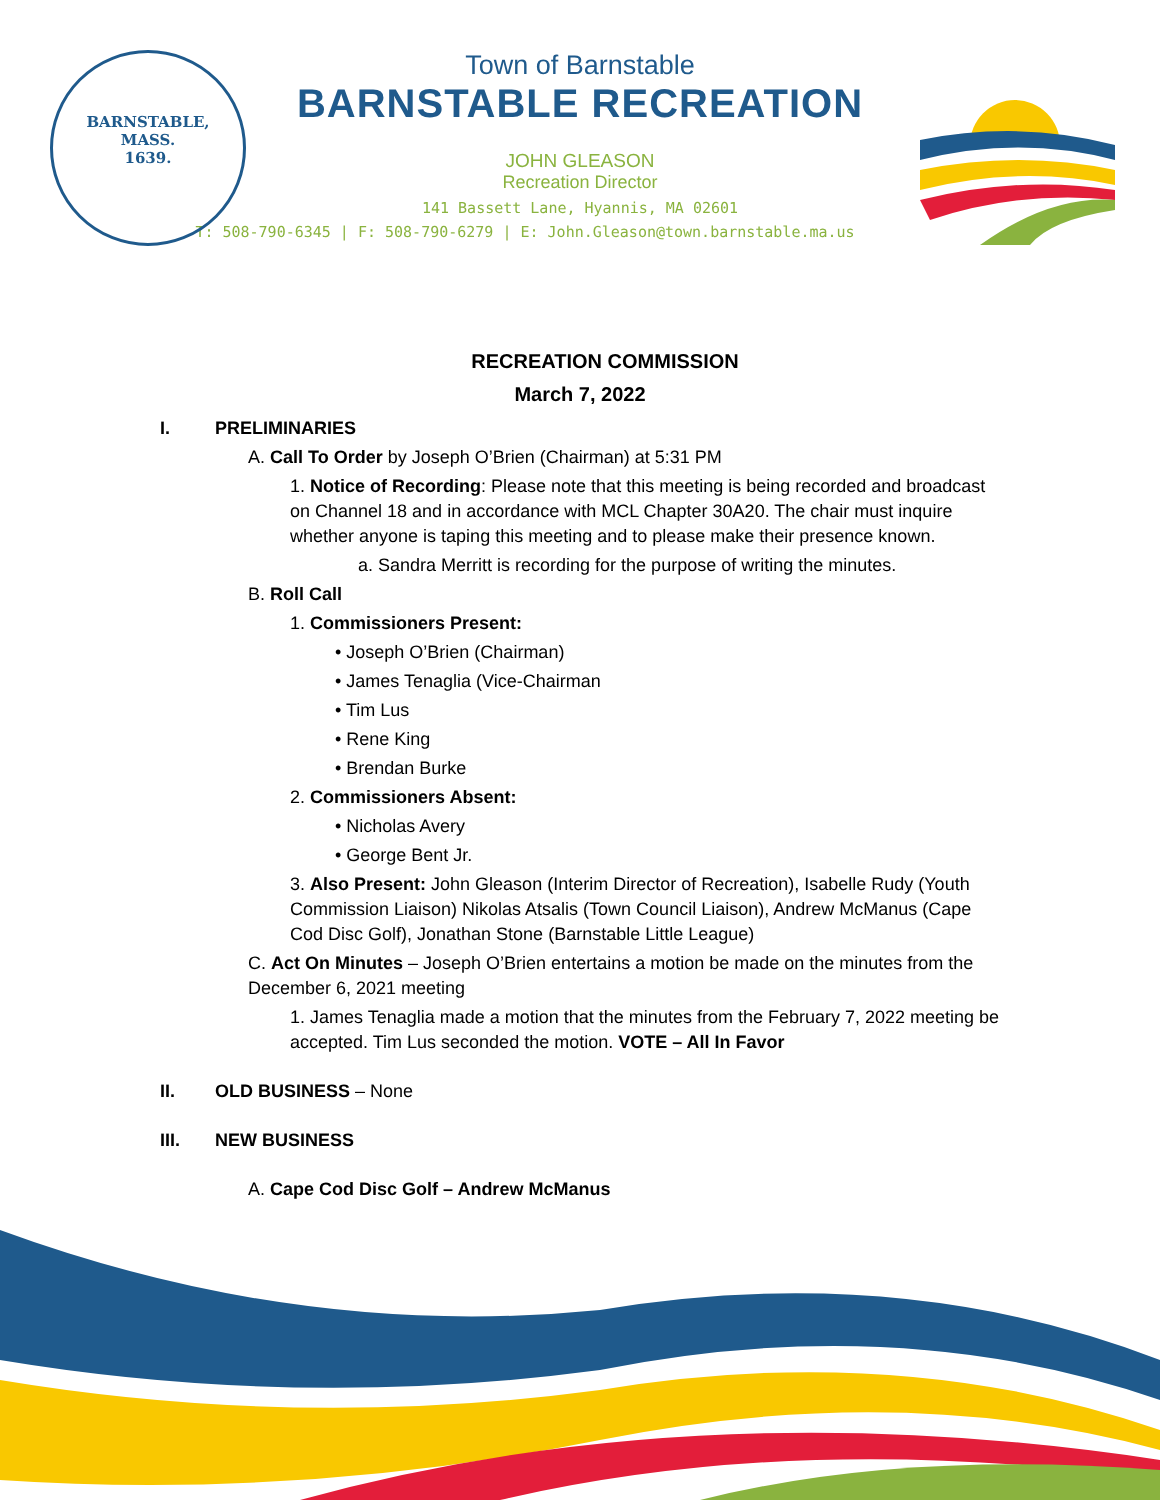BARNSTABLE,
MASS.
1639.
Town of Barnstable
BARNSTABLE RECREATION
JOHN GLEASON
Recreation Director
141 Bassett Lane, Hyannis, MA 02601
T: 508-790-6345 | F: 508-790-6279 | E: John.Gleason@town.barnstable.ma.us
RECREATION COMMISSION
March 7, 2022
I. PRELIMINARIES
A. Call To Order by Joseph O’Brien (Chairman) at 5:31 PM
1. Notice of Recording: Please note that this meeting is being recorded and broadcast on Channel 18 and in accordance with MCL Chapter 30A20. The chair must inquire whether anyone is taping this meeting and to please make their presence known.
a. Sandra Merritt is recording for the purpose of writing the minutes.
B. Roll Call
1. Commissioners Present:
• Joseph O’Brien (Chairman)
• James Tenaglia (Vice-Chairman
• Tim Lus
• Rene King
• Brendan Burke
2. Commissioners Absent:
• Nicholas Avery
• George Bent Jr.
3. Also Present: John Gleason (Interim Director of Recreation), Isabelle Rudy (Youth Commission Liaison) Nikolas Atsalis (Town Council Liaison), Andrew McManus (Cape Cod Disc Golf), Jonathan Stone (Barnstable Little League)
C. Act On Minutes – Joseph O’Brien entertains a motion be made on the minutes from the December 6, 2021 meeting
1. James Tenaglia made a motion that the minutes from the February 7, 2022 meeting be accepted. Tim Lus seconded the motion. VOTE – All In Favor
II. OLD BUSINESS – None
III. NEW BUSINESS
A. Cape Cod Disc Golf – Andrew McManus